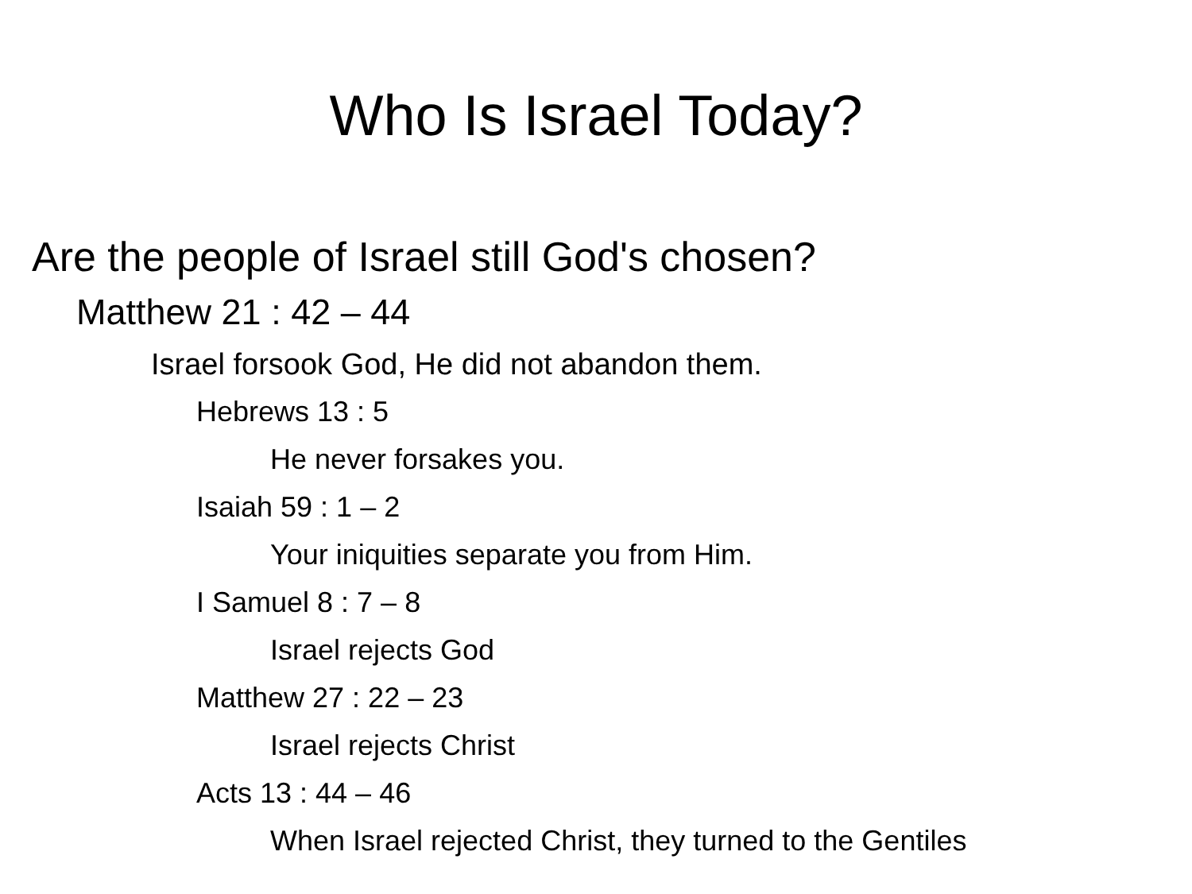Who Is Israel Today?
Are the people of Israel still God's chosen?
Matthew 21 : 42 – 44
Israel forsook God, He did not abandon them.
Hebrews 13 : 5
He never forsakes you.
Isaiah 59 : 1 – 2
Your iniquities separate you from Him.
I Samuel 8 : 7 – 8
Israel rejects God
Matthew 27 : 22 – 23
Israel rejects Christ
Acts 13 : 44 – 46
When Israel rejected Christ, they turned to the Gentiles